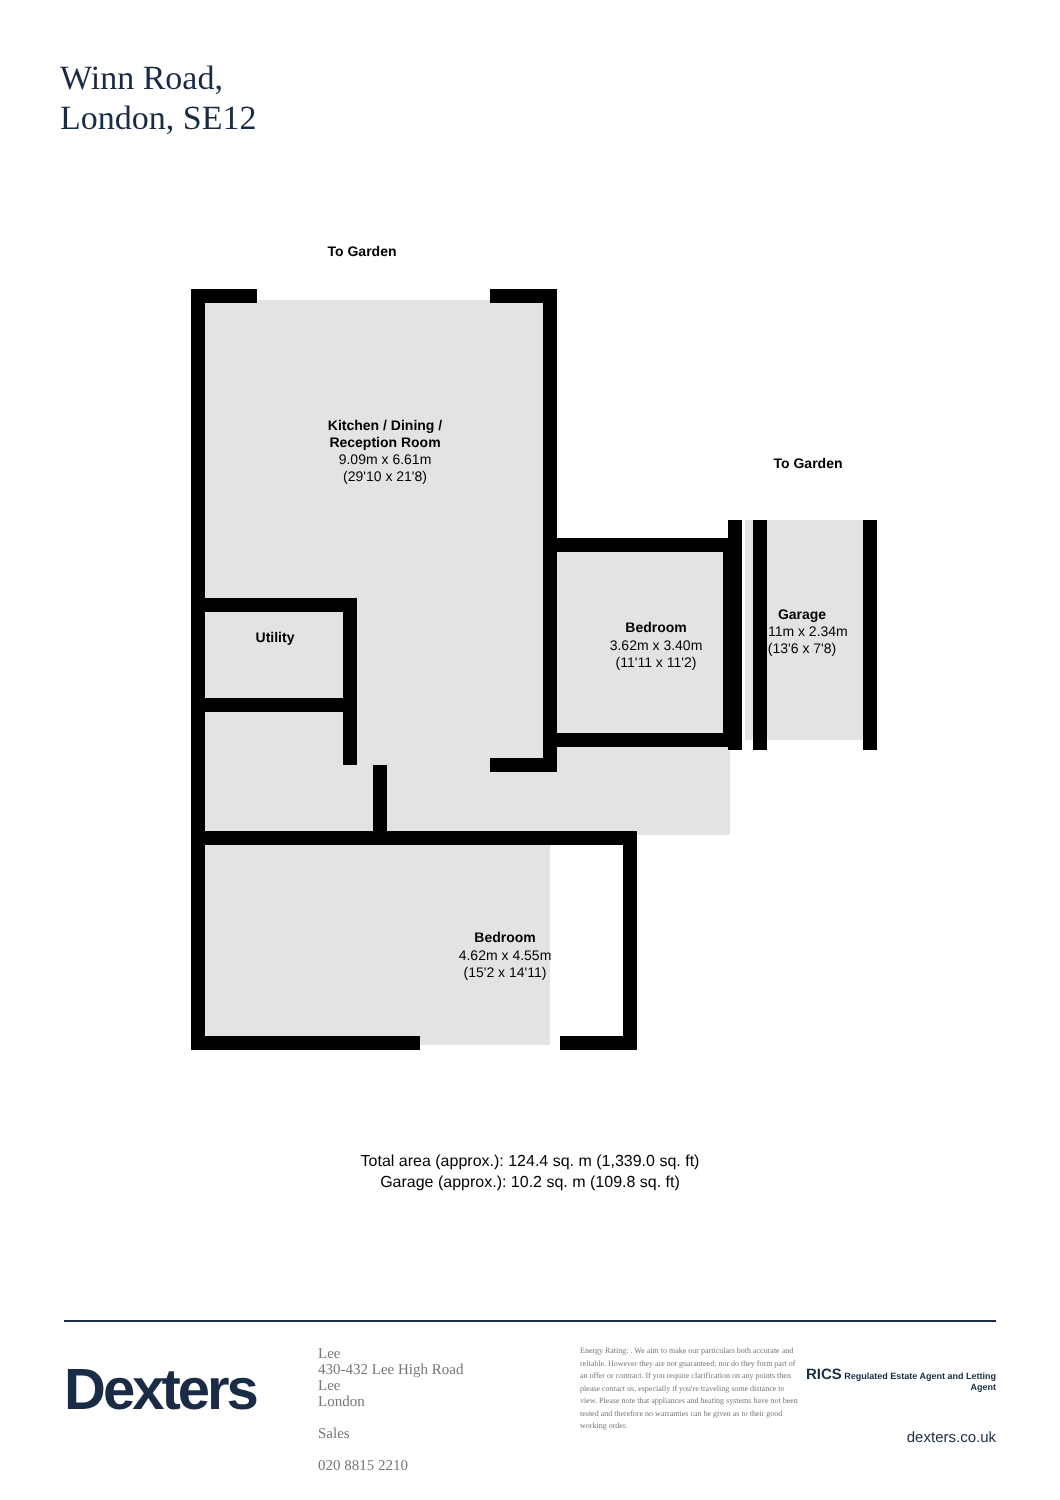Winn Road,
London, SE12
To Garden
To Garden
Kitchen / Dining /
Reception Room
Utility
Bedroom
Garage
Bedroom
9.09m x 6.61m
(29'10 x 21'8)
3.62m x 3.40m
(11'11 x 11'2)
4.11m x 2.34m
(13'6 x 7'8)
4.62m x 4.55m
(15'2 x 14'11)
Total area (approx.): 124.4 sq. m (1,339.0 sq. ft)
Garage (approx.): 10.2 sq. m (109.8 sq. ft)
Dexters
Lee
430-432 Lee High Road
Lee
London
Sales
020 8815 2210
Energy Rating: . We aim to make our particulars both accurate and reliable. However they are not guaranteed; nor do they form part of an offer or contract. If you require clarification on any points then please contact us, especially if you're traveling some distance to view. Please note that appliances and heating systems have not been tested and therefore no warranties can be given as to their good working order.
RICS Regulated Estate Agent and Letting Agent
dexters.co.uk